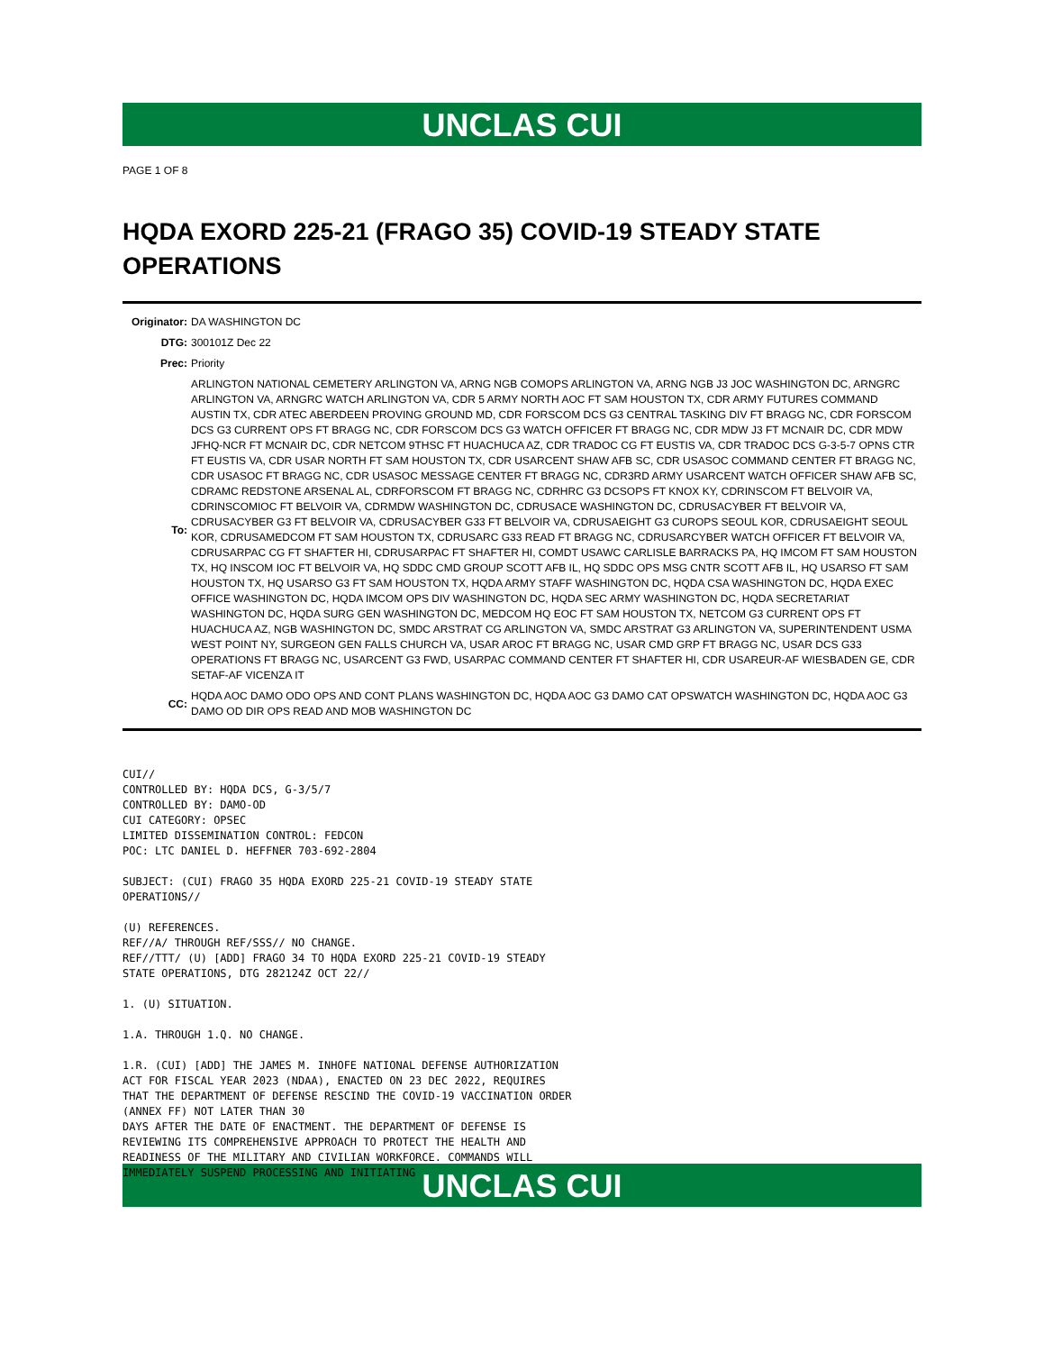UNCLAS CUI
PAGE 1 OF 8
HQDA EXORD 225-21 (FRAGO 35) COVID-19 STEADY STATE OPERATIONS
| Originator: | DA WASHINGTON DC |
| DTG: | 300101Z Dec 22 |
| Prec: | Priority |
| To: | ARLINGTON NATIONAL CEMETERY ARLINGTON VA, ARNG NGB COMOPS ARLINGTON VA, ARNG NGB J3 JOC WASHINGTON DC, ARNGRC ARLINGTON VA, ARNGRC WATCH ARLINGTON VA, CDR 5 ARMY NORTH AOC FT SAM HOUSTON TX, CDR ARMY FUTURES COMMAND AUSTIN TX, CDR ATEC ABERDEEN PROVING GROUND MD, CDR FORSCOM DCS G3 CENTRAL TASKING DIV FT BRAGG NC, CDR FORSCOM DCS G3 CURRENT OPS FT BRAGG NC, CDR FORSCOM DCS G3 WATCH OFFICER FT BRAGG NC, CDR MDW J3 FT MCNAIR DC, CDR MDW JFHQ-NCR FT MCNAIR DC, CDR NETCOM 9THSC FT HUACHUCA AZ, CDR TRADOC CG FT EUSTIS VA, CDR TRADOC DCS G-3-5-7 OPNS CTR FT EUSTIS VA, CDR USAR NORTH FT SAM HOUSTON TX, CDR USARCENT SHAW AFB SC, CDR USASOC COMMAND CENTER FT BRAGG NC, CDR USASOC FT BRAGG NC, CDR USASOC MESSAGE CENTER FT BRAGG NC, CDR3RD ARMY USARCENT WATCH OFFICER SHAW AFB SC, CDRAMC REDSTONE ARSENAL AL, CDRFORSCOM FT BRAGG NC, CDRHRC G3 DCSOPS FT KNOX KY, CDRINSCOM FT BELVOIR VA, CDRINSCOMIOC FT BELVOIR VA, CDRMDW WASHINGTON DC, CDRUSACE WASHINGTON DC, CDRUSACYBER FT BELVOIR VA, CDRUSACYBER G3 FT BELVOIR VA, CDRUSACYBER G33 FT BELVOIR VA, CDRUSAEIGHT G3 CUROPS SEOUL KOR, CDRUSAEIGHT SEOUL KOR, CDRUSAMEDCOM FT SAM HOUSTON TX, CDRUSARC G33 READ FT BRAGG NC, CDRUSARCYBER WATCH OFFICER FT BELVOIR VA, CDRUSARPAC CG FT SHAFTER HI, CDRUSARPAC FT SHAFTER HI, COMDT USAWC CARLISLE BARRACKS PA, HQ IMCOM FT SAM HOUSTON TX, HQ INSCOM IOC FT BELVOIR VA, HQ SDDC CMD GROUP SCOTT AFB IL, HQ SDDC OPS MSG CNTR SCOTT AFB IL, HQ USARSO FT SAM HOUSTON TX, HQ USARSO G3 FT SAM HOUSTON TX, HQDA ARMY STAFF WASHINGTON DC, HQDA CSA WASHINGTON DC, HQDA EXEC OFFICE WASHINGTON DC, HQDA IMCOM OPS DIV WASHINGTON DC, HQDA SEC ARMY WASHINGTON DC, HQDA SECRETARIAT WASHINGTON DC, HQDA SURG GEN WASHINGTON DC, MEDCOM HQ EOC FT SAM HOUSTON TX, NETCOM G3 CURRENT OPS FT HUACHUCA AZ, NGB WASHINGTON DC, SMDC ARSTRAT CG ARLINGTON VA, SMDC ARSTRAT G3 ARLINGTON VA, SUPERINTENDENT USMA WEST POINT NY, SURGEON GEN FALLS CHURCH VA, USAR AROC FT BRAGG NC, USAR CMD GRP FT BRAGG NC, USAR DCS G33 OPERATIONS FT BRAGG NC, USARCENT G3 FWD, USARPAC COMMAND CENTER FT SHAFTER HI, CDR USAREUR-AF WIESBADEN GE, CDR SETAF-AF VICENZA IT |
| CC: | HQDA AOC DAMO ODO OPS AND CONT PLANS WASHINGTON DC, HQDA AOC G3 DAMO CAT OPSWATCH WASHINGTON DC, HQDA AOC G3 DAMO OD DIR OPS READ AND MOB WASHINGTON DC |
CUI//
CONTROLLED BY: HQDA DCS, G-3/5/7
CONTROLLED BY: DAMO-OD
CUI CATEGORY: OPSEC
LIMITED DISSEMINATION CONTROL: FEDCON
POC: LTC DANIEL D. HEFFNER 703-692-2804

SUBJECT: (CUI) FRAGO 35 HQDA EXORD 225-21 COVID-19 STEADY STATE
OPERATIONS//

(U) REFERENCES.
REF//A/ THROUGH REF/SSS// NO CHANGE.
REF//TTT/ (U) [ADD] FRAGO 34 TO HQDA EXORD 225-21 COVID-19 STEADY
STATE OPERATIONS, DTG 282124Z OCT 22//

1. (U) SITUATION.

1.A. THROUGH 1.Q. NO CHANGE.

1.R. (CUI) [ADD] THE JAMES M. INHOFE NATIONAL DEFENSE AUTHORIZATION
ACT FOR FISCAL YEAR 2023 (NDAA), ENACTED ON 23 DEC 2022, REQUIRES
THAT THE DEPARTMENT OF DEFENSE RESCIND THE COVID-19 VACCINATION ORDER
(ANNEX FF) NOT LATER THAN 30
DAYS AFTER THE DATE OF ENACTMENT. THE DEPARTMENT OF DEFENSE IS
REVIEWING ITS COMPREHENSIVE APPROACH TO PROTECT THE HEALTH AND
READINESS OF THE MILITARY AND CIVILIAN WORKFORCE. COMMANDS WILL
IMMEDIATELY SUSPEND PROCESSING AND INITIATING
UNCLAS CUI